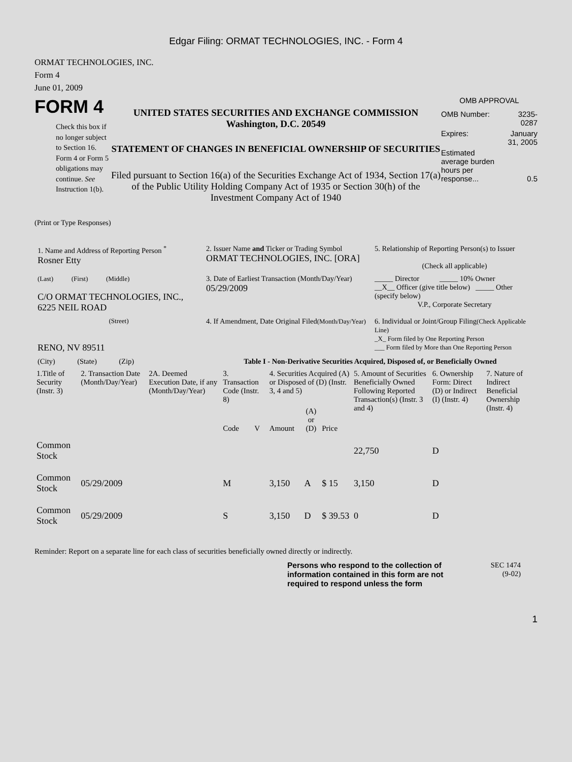Edgar Filing: ORMAT TECHNOLOGIES, INC. - Form 4
ORMAT TECHNOLOGIES, INC.
Form 4
June 01, 2009
FORM 4
Check this box if no longer subject to Section 16. Form 4 or Form 5 obligations may continue. See Instruction 1(b).
UNITED STATES SECURITIES AND EXCHANGE COMMISSION
Washington, D.C. 20549
STATEMENT OF CHANGES IN BENEFICIAL OWNERSHIP OF SECURITIES
Filed pursuant to Section 16(a) of the Securities Exchange Act of 1934, Section 17(a) of the Public Utility Holding Company Act of 1935 or Section 30(h) of the Investment Company Act of 1940
OMB APPROVAL
| OMB Number: | 3235-0287 |
| Expires: | January 31, 2005 |
| Estimated average burden hours per response... | 0.5 |
(Print or Type Responses)
| 1. Name and Address of Reporting Person <sup>*</sup> Rosner Etty | 2. Issuer Name and Ticker or Trading Symbol ORMAT TECHNOLOGIES, INC. [ORA] | 5. Relationship of Reporting Person(s) to Issuer (Check all applicable) |
| (Last) (First) (Middle) C/O ORMAT TECHNOLOGIES, INC., 6225 NEIL ROAD | 3. Date of Earliest Transaction (Month/Day/Year) 05/29/2009 | _____ Director _____ 10% Owner __X__ Officer (give title below) _____ Other (specify below) V.P., Corporate Secretary |
| (Street) RENO, NV 89511 | 4. If Amendment, Date Original Filed (Month/Day/Year) | 6. Individual or Joint/Group Filing (Check Applicable Line) _X_ Form filed by One Reporting Person ___ Form filed by More than One Reporting Person |
| (City) (State) (Zip) | Table I - Non-Derivative Securities Acquired, Disposed of, or Beneficially Owned | |
| 1.Title of Security (Instr. 3) | 2. Transaction Date (Month/Day/Year) | 2A. Deemed Execution Date, if any (Month/Day/Year) | 3. Transaction Code (Instr. 8) | | 4. Securities Acquired (A) or Disposed of (D) (Instr. 3, 4 and 5) | | | 5. Amount of Securities Beneficially Owned Following Reported Transaction(s) (Instr. 3 and 4) | 6. Ownership Form: Direct (D) or Indirect (I) (Instr. 4) | 7. Nature of Indirect Beneficial Ownership (Instr. 4) |
| --- | --- | --- | --- | --- | --- | --- | --- | --- | --- | --- |
| | | | Code | V | Amount | (A) or (D) | Price | | | |
| Common Stock | | | | | | | | 22,750 | D | |
| Common Stock | 05/29/2009 | | M | | 3,150 | A | $ 15 | 3,150 | D | |
| Common Stock | 05/29/2009 | | S | | 3,150 | D | $ 39.53 | 0 | D | |
Reminder: Report on a separate line for each class of securities beneficially owned directly or indirectly.
Persons who respond to the collection of information contained in this form are not required to respond unless the form
SEC 1474
(9-02)
1